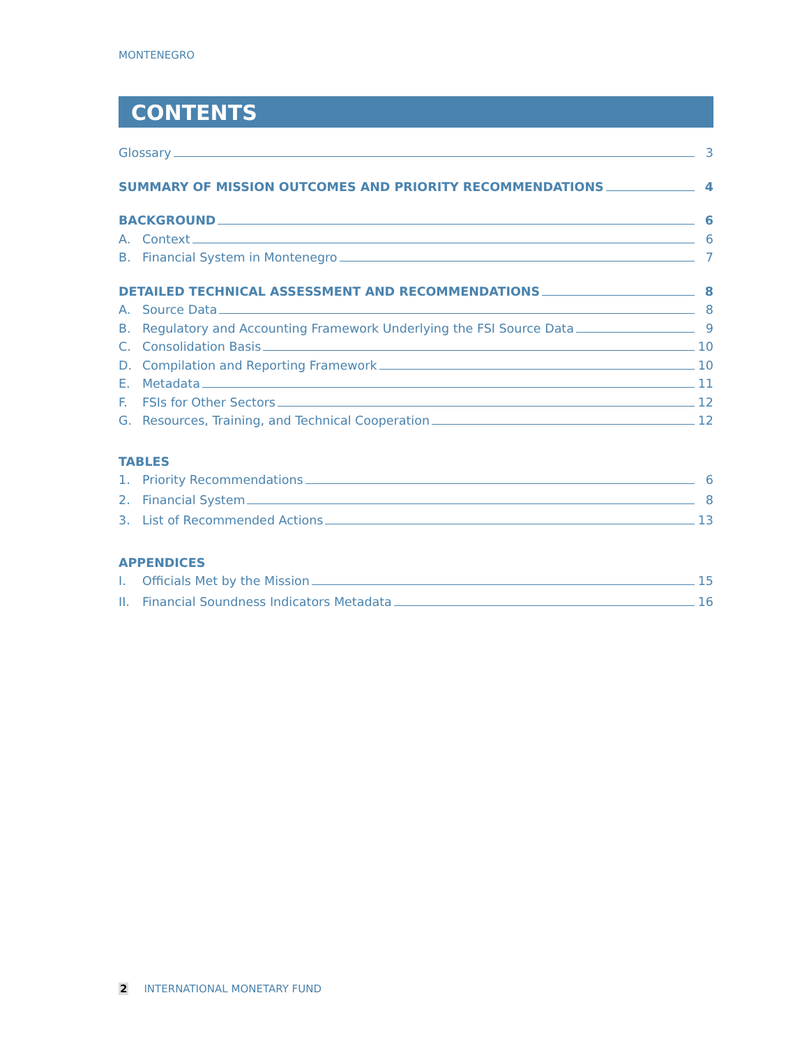MONTENEGRO
CONTENTS
Glossary 3
SUMMARY OF MISSION OUTCOMES AND PRIORITY RECOMMENDATIONS 4
BACKGROUND 6
A. Context 6
B. Financial System in Montenegro 7
DETAILED TECHNICAL ASSESSMENT AND RECOMMENDATIONS 8
A. Source Data 8
B. Regulatory and Accounting Framework Underlying the FSI Source Data 9
C. Consolidation Basis 10
D. Compilation and Reporting Framework 10
E. Metadata 11
F. FSIs for Other Sectors 12
G. Resources, Training, and Technical Cooperation 12
TABLES
1. Priority Recommendations 6
2. Financial System 8
3. List of Recommended Actions 13
APPENDICES
I. Officials Met by the Mission 15
II. Financial Soundness Indicators Metadata 16
2 INTERNATIONAL MONETARY FUND